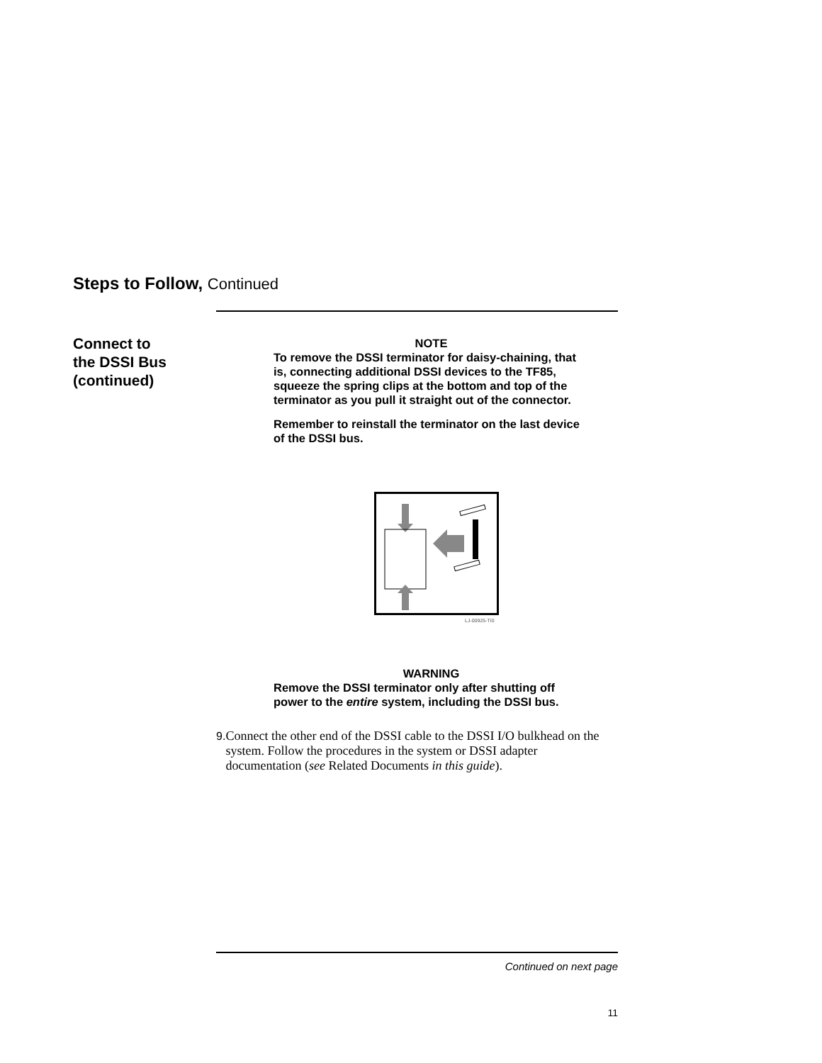Steps to Follow, Continued
Connect to
the DSSI Bus
(continued)
NOTE
To remove the DSSI terminator for daisy-chaining, that is, connecting additional DSSI devices to the TF85, squeeze the spring clips at the bottom and top of the terminator as you pull it straight out of the connector.
Remember to reinstall the terminator on the last device of the DSSI bus.
LJ-00925-TI0
WARNING
Remove the DSSI terminator only after shutting off power to the entire system, including the DSSI bus.
9. Connect the other end of the DSSI cable to the DSSI I/O bulkhead on the system. Follow the procedures in the system or DSSI adapter documentation (see Related Documents in this guide).
Continued on next page
11